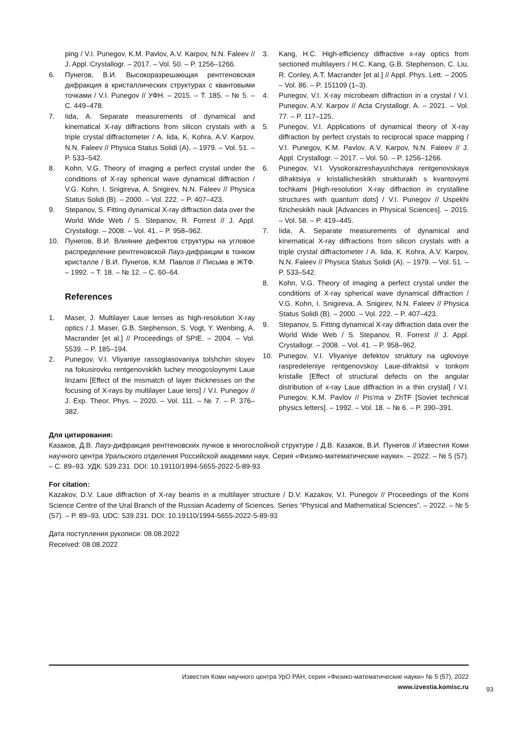ping / V.I. Punegov, K.M. Pavlov, A.V. Karpov, N.N. Faleev // J. Appl. Crystallogr. – 2017. – Vol. 50. – P. 1256–1266.
6. Пунегов, В.И. Высокоразрешающая рентгеновская дифракция в кристаллических структурах с квантовыми точками / V.I. Punegov // УФН. – 2015. – Т. 185. – № 5. – С. 449–478.
7. Iida, A. Separate measurements of dynamical and kinematical X-ray diffractions from silicon crystals with a triple crystal diffractometer / A. Iida, K. Kohra, A.V. Karpov, N.N. Faleev // Physica Status Solidi (A). – 1979. – Vol. 51. – P. 533–542.
8. Kohn, V.G. Theory of imaging a perfect crystal under the conditions of X-ray spherical wave dynamical diffraction / V.G. Kohn, I. Snigireva, A. Snigirev, N.N. Faleev // Physica Status Solidi (B). – 2000. – Vol. 222. – P. 407–423.
9. Stepanov, S. Fitting dynamical X-ray diffraction data over the World Wide Web / S. Stepanov, R. Forrest // J. Appl. Crystallogr. – 2008. – Vol. 41. – P. 958–962.
10. Пунегов, В.И. Влияние дефектов структуры на угловое распределение рентгеновской Лауэ-дифракции в тонком кристалле / В.И. Пунегов, К.М. Павлов // Письма в ЖТФ. – 1992. – Т. 18. – № 12. – С. 60–64.
References
1. Maser, J. Multilayer Laue lenses as high-resolution X-ray optics / J. Maser, G.B. Stephenson, S. Vogt, Y. Wenbing, A. Macrander [et al.] // Proceedings of SPIE. – 2004. – Vol. 5539. – P. 185–194.
2. Punegov, V.I. Vliyaniye rassoglasovaniya tolshchin sloyev na fokusirovku rentgenovskikh luchey mnogosloynymi Laue linzami [Effect of the mismatch of layer thicknesses on the focusing of X-rays by multilayer Laue lens] / V.I. Punegov // J. Exp. Theor. Phys. – 2020. – Vol. 111. – № 7. – P. 376–382.
3. Kang, H.C. High-efficiency diffractive x-ray optics from sectioned multilayers / H.C. Kang, G.B. Stephenson, C. Liu, R. Conley, A.T. Macrander [et al.] // Appl. Phys. Lett. – 2005. – Vol. 86. – P. 151109 (1–3).
4. Punegov, V.I. X-ray microbeam diffraction in a crystal / V.I. Punegov, A.V. Karpov // Acta Crystallogr. A. – 2021. – Vol. 77. – P. 117–125.
5. Punegov, V.I. Applications of dynamical theory of X-ray diffraction by perfect crystals to reciprocal space mapping / V.I. Punegov, K.M. Pavlov, A.V. Karpov, N.N. Faleev // J. Appl. Crystallogr. – 2017. – Vol. 50. – P. 1256–1266.
6. Punegov, V.I. Vysokorazreshayushchaya rentgenovskaya difraktsiya v kristallicheskikh strukturakh s kvantovymi tochkami [High-resolution X-ray diffraction in crystalline structures with quantum dots] / V.I. Punegov // Uspekhi fizicheskikh nauk [Advances in Physical Sciences]. – 2015. – Vol. 58. – P. 419–445.
7. Iida, A. Separate measurements of dynamical and kinematical X-ray diffractions from silicon crystals with a triple crystal diffractometer / A. Iida, K. Kohra, A.V. Karpov, N.N. Faleev // Physica Status Solidi (A). – 1979. – Vol. 51. – P. 533–542.
8. Kohn, V.G. Theory of imaging a perfect crystal under the conditions of X-ray spherical wave dynamical diffraction / V.G. Kohn, I. Snigireva, A. Snigirev, N.N. Faleev // Physica Status Solidi (B). – 2000. – Vol. 222. – P. 407–423.
9. Stepanov, S. Fitting dynamical X-ray diffraction data over the World Wide Web / S. Stepanov, R. Forrest // J. Appl. Crystallogr. – 2008. – Vol. 41. – P. 958–962.
10. Punegov, V.I. Vliyaniye defektov struktury na uglovoye raspredeleniye rentgenovskoy Laue-difraktsii v tonkom kristalle [Effect of structural defects on the angular distribution of x-ray Laue diffraction in a thin crystal] / V.I. Punegov, K.M. Pavlov // Pis'ma v ZhTF [Soviet technical physics letters]. – 1992. – Vol. 18. – № 6. – P. 390–391.
Для цитирования:
Казаков, Д.В. Лауэ-дифракция рентгеновских пучков в многослойной структуре / Д.В. Казаков, В.И. Пунегов // Известия Коми научного центра Уральского отделения Российской академии наук. Серия «Физико-математические науки». – 2022. – № 5 (57). – С. 89–93. УДК: 539.231. DOI: 10.19110/1994-5655-2022-5-89-93
For citation:
Kazakov, D.V. Laue diffraction of X-ray beams in a multilayer structure / D.V. Kazakov, V.I. Punegov // Proceedings of the Komi Science Centre of the Ural Branch of the Russian Academy of Sciences. Series “Physical and Mathematical Sciences”. – 2022. – № 5 (57). – P. 89–93. UDC: 539.231. DOI: 10.19110/1994-5655-2022-5-89-93
Дата поступления рукописи: 08.08.2022
Received: 08.08.2022
Известия Коми научного центра УрО РАН, серия «Физико-математические науки» № 5 (57), 2022
www.izvestia.komisc.ru
93